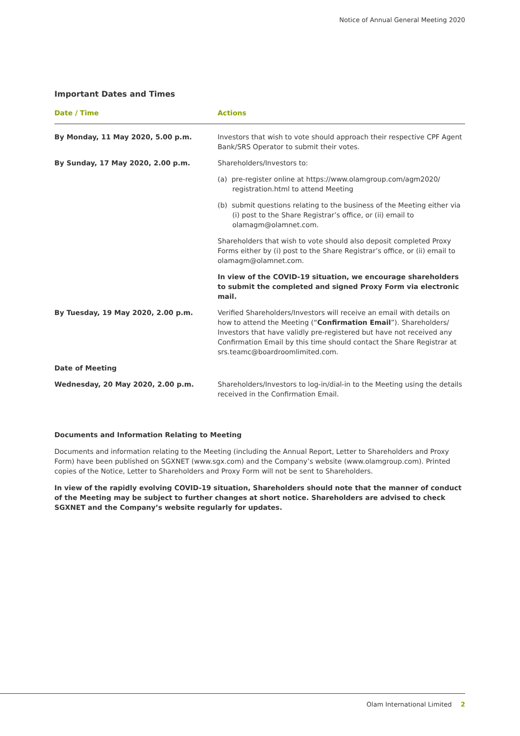Notice of Annual General Meeting 2020
Important Dates and Times
| Date / Time | Actions |
| --- | --- |
| By Monday, 11 May 2020, 5.00 p.m. | Investors that wish to vote should approach their respective CPF Agent Bank/SRS Operator to submit their votes. |
| By Sunday, 17 May 2020, 2.00 p.m. | Shareholders/Investors to: |
| | (a) pre-register online at https://www.olamgroup.com/agm2020/ registration.html to attend Meeting |
| | (b) submit questions relating to the business of the Meeting either via (i) post to the Share Registrar’s office, or (ii) email to olamagm@olamnet.com. |
| | Shareholders that wish to vote should also deposit completed Proxy Forms either by (i) post to the Share Registrar’s office, or (ii) email to olamagm@olamnet.com. |
| | In view of the COVID-19 situation, we encourage shareholders to submit the completed and signed Proxy Form via electronic mail. |
| By Tuesday, 19 May 2020, 2.00 p.m. | Verified Shareholders/Investors will receive an email with details on how to attend the Meeting (“ Confirmation Email ”). Shareholders/ Investors that have validly pre-registered but have not received any Confirmation Email by this time should contact the Share Registrar at srs.teamc@boardroomlimited.com. |
| Date of Meeting | |
| Wednesday, 20 May 2020, 2.00 p.m. | Shareholders/Investors to log-in/dial-in to the Meeting using the details received in the Confirmation Email. |
Documents and Information Relating to Meeting
Documents and information relating to the Meeting (including the Annual Report, Letter to Shareholders and Proxy Form) have been published on SGXNET (www.sgx.com) and the Company’s website (www.olamgroup.com). Printed copies of the Notice, Letter to Shareholders and Proxy Form will not be sent to Shareholders.
In view of the rapidly evolving COVID-19 situation, Shareholders should note that the manner of conduct of the Meeting may be subject to further changes at short notice. Shareholders are advised to check SGXNET and the Company’s website regularly for updates.
Olam International Limited 2